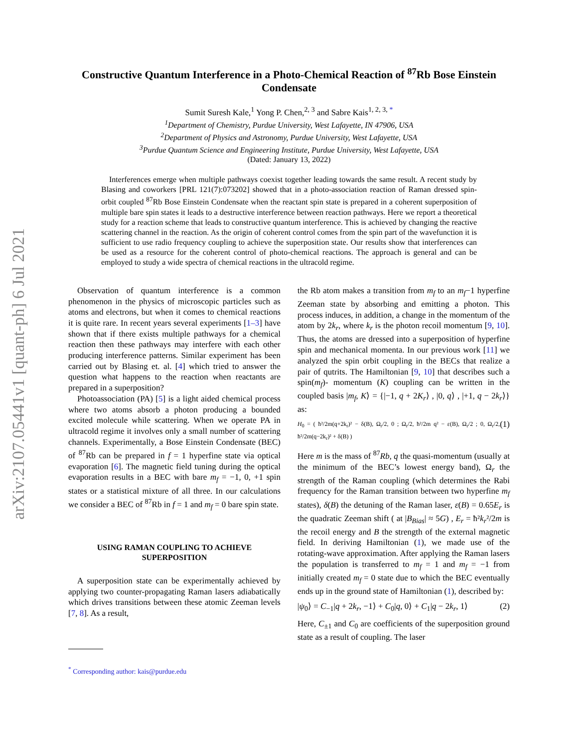arXiv:2107.05441v1 [quant-ph] 6 Jul 2021
Constructive Quantum Interference in a Photo-Chemical Reaction of <sup>87</sup>Rb Bose Einstein Condensate
Sumit Suresh Kale,<sup>1</sup> Yong P. Chen,<sup>2, 3</sup> and Sabre Kais<sup>1, 2, 3, *</sup>
<sup>1</sup> Department of Chemistry, Purdue University, West Lafayette, IN 47906, USA
<sup>2</sup> Department of Physics and Astronomy, Purdue University, West Lafayette, USA
<sup>3</sup> Purdue Quantum Science and Engineering Institute, Purdue University, West Lafayette, USA
(Dated: January 13, 2022)
Interferences emerge when multiple pathways coexist together leading towards the same result. A recent study by Blasing and coworkers [PRL 121(7):073202] showed that in a photo-association reaction of Raman dressed spin-orbit coupled <sup>87</sup>Rb Bose Einstein Condensate when the reactant spin state is prepared in a coherent superposition of multiple bare spin states it leads to a destructive interference between reaction pathways. Here we report a theoretical study for a reaction scheme that leads to constructive quantum interference. This is achieved by changing the reactive scattering channel in the reaction. As the origin of coherent control comes from the spin part of the wavefunction it is sufficient to use radio frequency coupling to achieve the superposition state. Our results show that interferences can be used as a resource for the coherent control of photo-chemical reactions. The approach is general and can be employed to study a wide spectra of chemical reactions in the ultracold regime.
Observation of quantum interference is a common phenomenon in the physics of microscopic particles such as atoms and electrons, but when it comes to chemical reactions it is quite rare. In recent years several experiments [1–3] have shown that if there exists multiple pathways for a chemical reaction then these pathways may interfere with each other producing interference patterns. Similar experiment has been carried out by Blasing et. al. [4] which tried to answer the question what happens to the reaction when reactants are prepared in a superposition?
Photoassociation (PA) [5] is a light aided chemical process where two atoms absorb a photon producing a bounded excited molecule while scattering. When we operate PA in ultracold regime it involves only a small number of scattering channels. Experimentally, a Bose Einstein Condensate (BEC) of <sup>87</sup>Rb can be prepared in f = 1 hyperfine state via optical evaporation [6]. The magnetic field tuning during the optical evaporation results in a BEC with bare m<sub>f</sub> = −1, 0, +1 spin states or a statistical mixture of all three. In our calculations we consider a BEC of <sup>87</sup>Rb in f = 1 and m<sub>f</sub> = 0 bare spin state.
USING RAMAN COUPLING TO ACHIEVE SUPERPOSITION
A superposition state can be experimentally achieved by applying two counter-propagating Raman lasers adiabatically which drives transitions between these atomic Zeeman levels [7, 8]. As a result,
<sup>*</sup> Corresponding author: kais@purdue.edu
the Rb atom makes a transition from m<sub>f</sub> to an m<sub>f</sub>−1 hyperfine Zeeman state by absorbing and emitting a photon. This process induces, in addition, a change in the momentum of the atom by 2k<sub>r</sub>, where k<sub>r</sub> is the photon recoil momentum [9, 10]. Thus, the atoms are dressed into a superposition of hyperfine spin and mechanical momenta. In our previous work [11] we analyzed the spin orbit coupling in the BECs that realize a pair of qutrits. The Hamiltonian [9, 10] that describes such a spin(m<sub>f</sub>)- momentum (K) coupling can be written in the coupled basis |m<sub>f</sub>, K⟩ = {|−1, q + 2K<sub>r</sub>⟩ , |0, q⟩ , |+1, q − 2k<sub>r</sub>⟩} as:
H<sub>0</sub> = ( ħ²/2m(q+2k<sub>r</sub>)² − δ(B), Ω<sub>r</sub>/2, 0 ; Ω<sub>r</sub>/2, ħ²/2m q² − ε(B), Ω<sub>r</sub>/2 ; 0, Ω<sub>r</sub>/2, ħ²/2m(q−2k<sub>r</sub>)² + δ(B) ) (1)
Here m is the mass of <sup>87</sup>Rb, q the quasi-momentum (usually at the minimum of the BEC’s lowest energy band), Ω<sub>r</sub> the strength of the Raman coupling (which determines the Rabi frequency for the Raman transition between two hyperfine m<sub>f</sub> states), δ(B) the detuning of the Raman laser, ε(B) = 0.65E<sub>r</sub> is the quadratic Zeeman shift ( at |B<sub>Bias</sub>| ≈ 5G) , E<sub>r</sub> = ħ²k<sub>r</sub>²/2m is the recoil energy and B the strength of the external magnetic field. In deriving Hamiltonian (1), we made use of the rotating-wave approximation. After applying the Raman lasers the population is transferred to m<sub>f</sub> = 1 and m<sub>f</sub> = −1 from initially created m<sub>f</sub> = 0 state due to which the BEC eventually ends up in the ground state of Hamiltonian (1), described by:
|ψ<sub>0</sub>⟩ = C<sub>−1</sub>|q + 2k<sub>r</sub>, −1⟩ + C<sub>0</sub>|q, 0⟩ + C<sub>1</sub>|q − 2k<sub>r</sub>, 1⟩ (2)
Here, C<sub>±1</sub> and C<sub>0</sub> are coefficients of the superposition ground state as a result of coupling. The laser